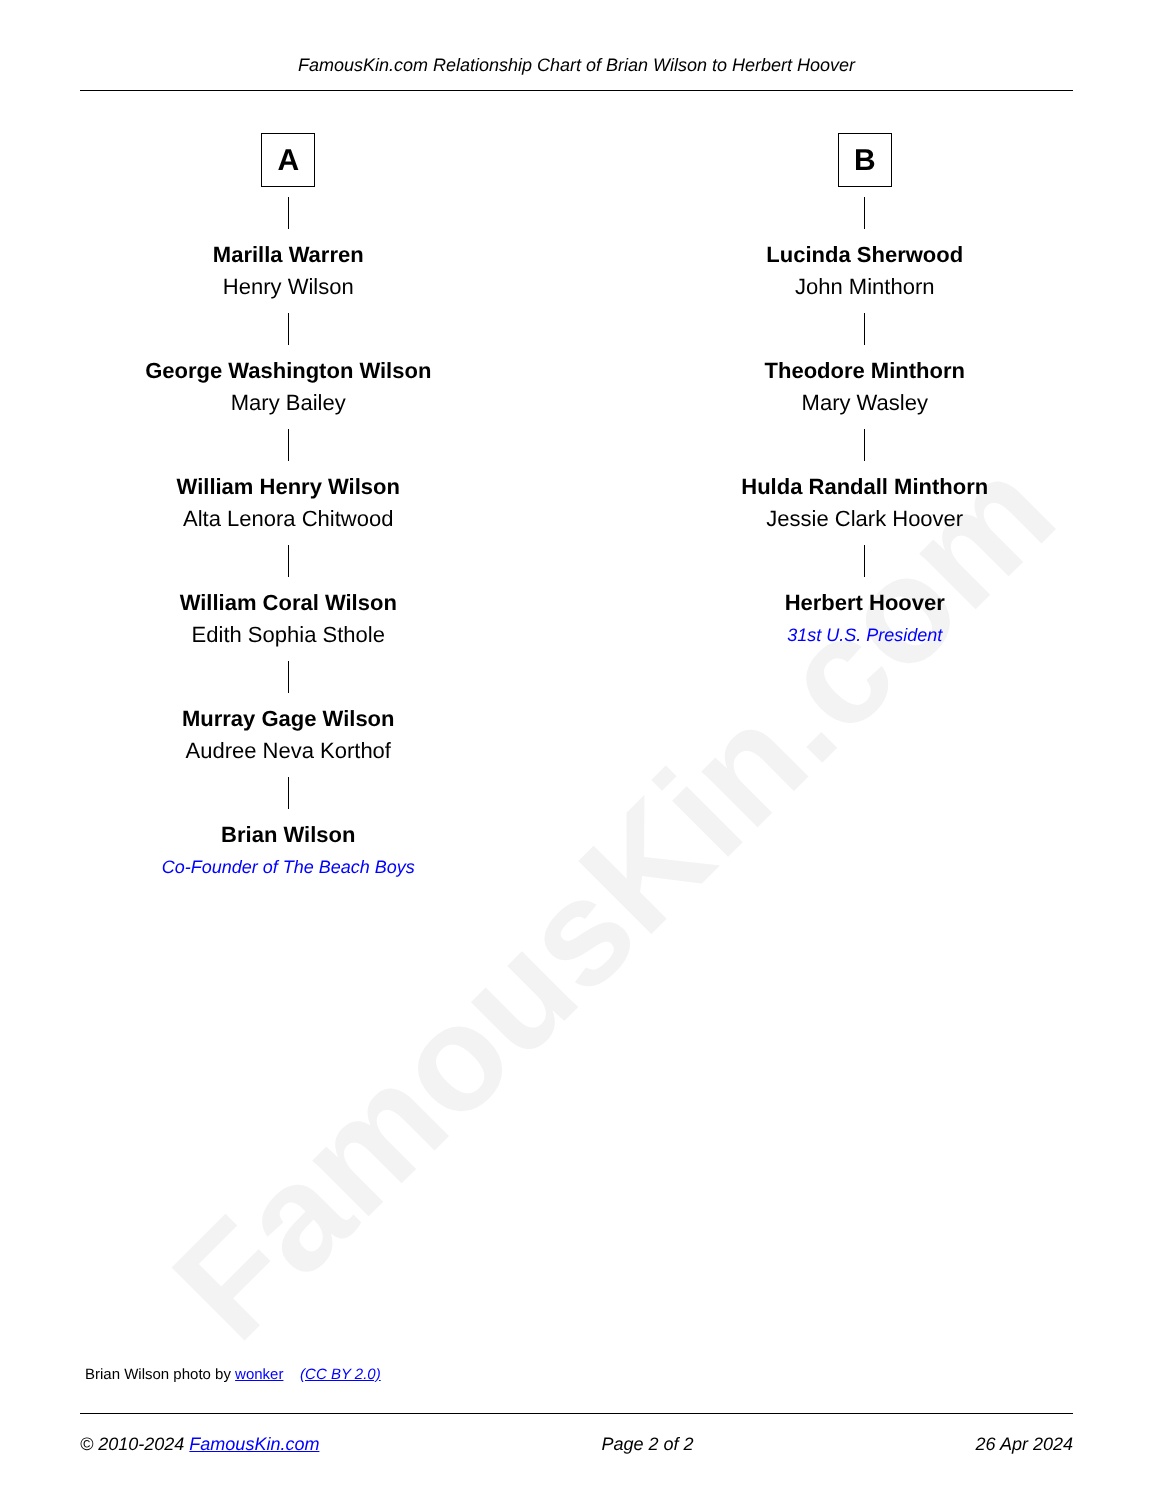FamousKin.com
FamousKin.com Relationship Chart of Brian Wilson to Herbert Hoover
A
Marilla Warren
Henry Wilson
George Washington Wilson
Mary Bailey
William Henry Wilson
Alta Lenora Chitwood
William Coral Wilson
Edith Sophia Sthole
Murray Gage Wilson
Audree Neva Korthof
Brian Wilson
Co-Founder of The Beach Boys
B
Lucinda Sherwood
John Minthorn
Theodore Minthorn
Mary Wasley
Hulda Randall Minthorn
Jessie Clark Hoover
Herbert Hoover
31st U.S. President
Brian Wilson photo by wonker (CC BY 2.0)
© 2010-2024 FamousKin.com Page 2 of 2 26 Apr 2024